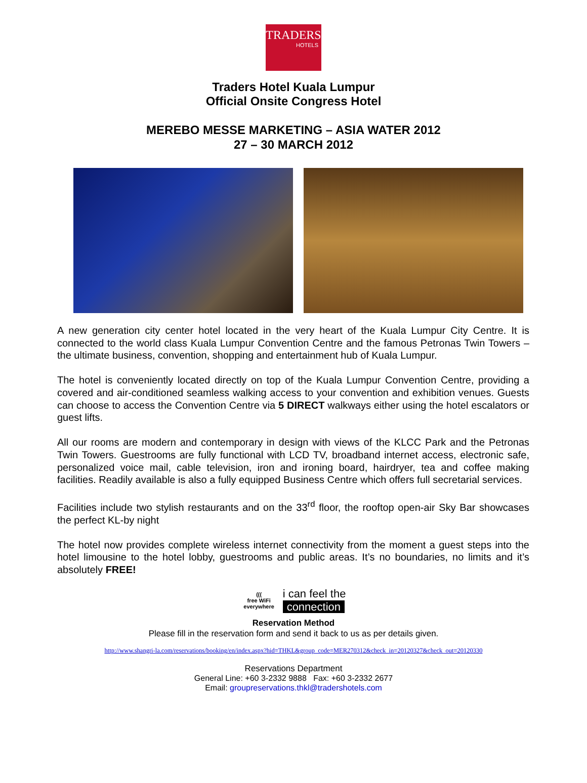TRADERS
HOTELS
Traders Hotel Kuala Lumpur
Official Onsite Congress Hotel
MEREBO MESSE MARKETING – ASIA WATER 2012
27 – 30 MARCH 2012
A new generation city center hotel located in the very heart of the Kuala Lumpur City Centre. It is connected to the world class Kuala Lumpur Convention Centre and the famous Petronas Twin Towers – the ultimate business, convention, shopping and entertainment hub of Kuala Lumpur.
The hotel is conveniently located directly on top of the Kuala Lumpur Convention Centre, providing a covered and air-conditioned seamless walking access to your convention and exhibition venues. Guests can choose to access the Convention Centre via 5 DIRECT walkways either using the hotel escalators or guest lifts.
All our rooms are modern and contemporary in design with views of the KLCC Park and the Petronas Twin Towers. Guestrooms are fully functional with LCD TV, broadband internet access, electronic safe, personalized voice mail, cable television, iron and ironing board, hairdryer, tea and coffee making facilities. Readily available is also a fully equipped Business Centre which offers full secretarial services.
Facilities include two stylish restaurants and on the 33<sup>rd</sup> floor, the rooftop open-air Sky Bar showcases the perfect KL-by night
The hotel now provides complete wireless internet connectivity from the moment a guest steps into the hotel limousine to the hotel lobby, guestrooms and public areas. It’s no boundaries, no limits and it’s absolutely FREE!
(((
free WiFi
everywhere
i can feel the
connection
Reservation Method
Please fill in the reservation form and send it back to us as per details given.
http://www.shangri-la.com/reservations/booking/en/index.aspx?hid=THKL&group_code=MER270312&check_in=20120327&check_out=20120330
Reservations Department
General Line: +60 3-2332 9888 Fax: +60 3-2332 2677
Email: groupreservations.thkl@tradershotels.com